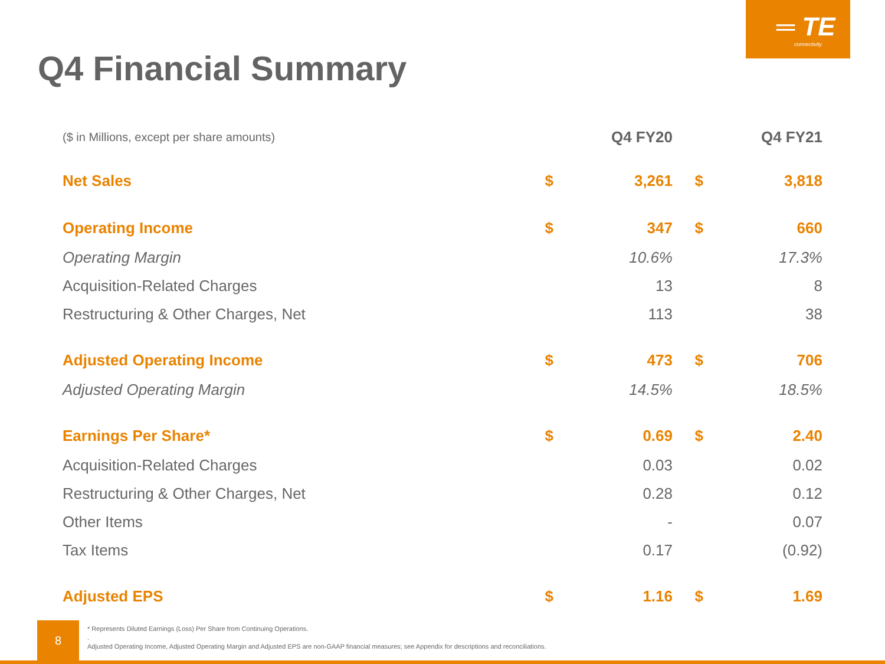═ TE
connectivity
Q4 Financial Summary
| ($ in Millions, except per share amounts) | | Q4 FY20 | | Q4 FY21 |
| --- | --- | --- | --- | --- |
| Net Sales | $ | 3,261 | $ | 3,818 |
| Operating Income | $ | 347 | $ | 660 |
| Operating Margin | | 10.6% | | 17.3% |
| Acquisition-Related Charges | | 13 | | 8 |
| Restructuring & Other Charges, Net | | 113 | | 38 |
| Adjusted Operating Income | $ | 473 | $ | 706 |
| Adjusted Operating Margin | | 14.5% | | 18.5% |
| Earnings Per Share* | $ | 0.69 | $ | 2.40 |
| Acquisition-Related Charges | | 0.03 | | 0.02 |
| Restructuring & Other Charges, Net | | 0.28 | | 0.12 |
| Other Items | | - | | 0.07 |
| Tax Items | | 0.17 | | (0.92) |
| Adjusted EPS | $ | 1.16 | $ | 1.69 |
8
* Represents Diluted Earnings (Loss) Per Share from Continuing Operations.
.
Adjusted Operating Income, Adjusted Operating Margin and Adjusted EPS are non-GAAP financial measures; see Appendix for descriptions and reconciliations.